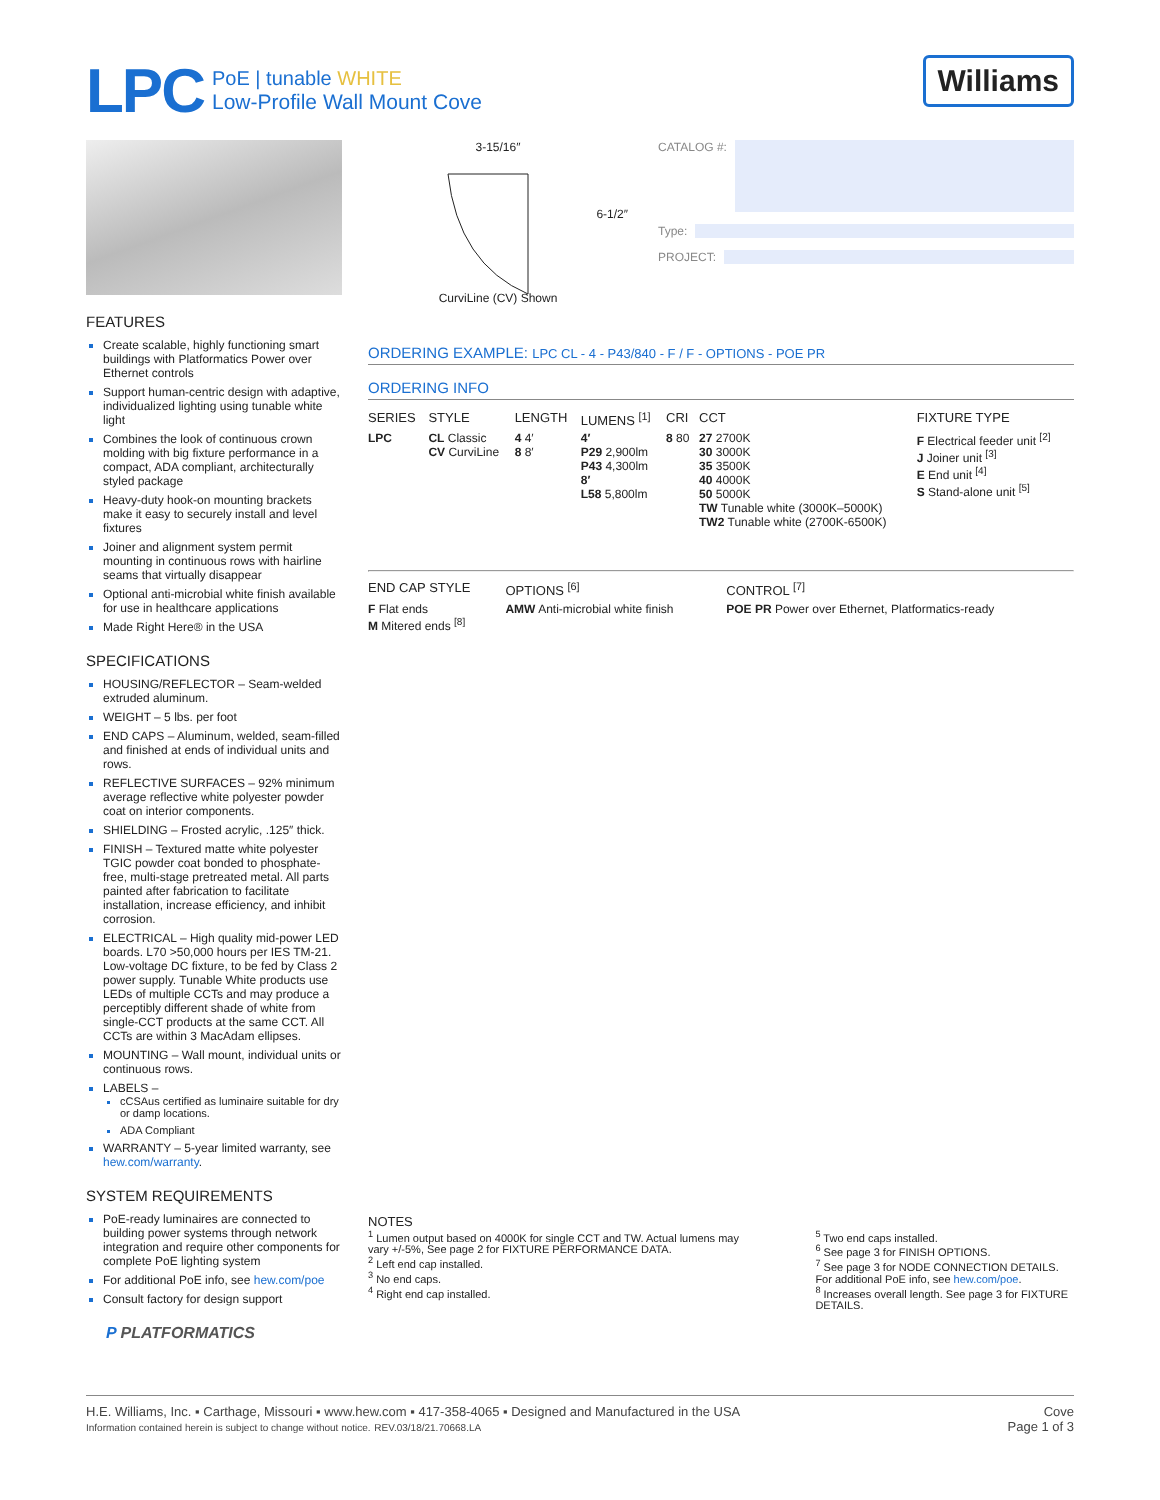LPC
PoE | tunable WHITE
Low-Profile Wall Mount Cove
Williams
FEATURES
Create scalable, highly functioning smart buildings with Platformatics Power over Ethernet controls
Support human-centric design with adaptive, individualized lighting using tunable white light
Combines the look of continuous crown molding with big fixture performance in a compact, ADA compliant, architecturally styled package
Heavy-duty hook-on mounting brackets make it easy to securely install and level fixtures
Joiner and alignment system permit mounting in continuous rows with hairline seams that virtually disappear
Optional anti-microbial white finish available for use in healthcare applications
Made Right Here® in the USA
SPECIFICATIONS
HOUSING/REFLECTOR – Seam-welded extruded aluminum.
WEIGHT – 5 lbs. per foot
END CAPS – Aluminum, welded, seam-filled and finished at ends of individual units and rows.
REFLECTIVE SURFACES – 92% minimum average reflective white polyester powder coat on interior components.
SHIELDING – Frosted acrylic, .125″ thick.
FINISH – Textured matte white polyester TGIC powder coat bonded to phosphate-free, multi-stage pretreated metal. All parts painted after fabrication to facilitate installation, increase efficiency, and inhibit corrosion.
ELECTRICAL – High quality mid-power LED boards. L70 >50,000 hours per IES TM-21. Low-voltage DC fixture, to be fed by Class 2 power supply. Tunable White products use LEDs of multiple CCTs and may produce a perceptibly different shade of white from single-CCT products at the same CCT. All CCTs are within 3 MacAdam ellipses.
MOUNTING – Wall mount, individual units or continuous rows.
LABELS –
cCSAus certified as luminaire suitable for dry or damp locations.
ADA Compliant
WARRANTY – 5-year limited warranty, see hew.com/warranty.
SYSTEM REQUIREMENTS
PoE-ready luminaires are connected to building power systems through network integration and require other components for complete PoE lighting system
For additional PoE info, see hew.com/poe
Consult factory for design support
P PLATFORMATICS
3-15/16″
6-1/2″
CurviLine (CV) Shown
CATALOG #:
Type:
PROJECT:
ORDERING EXAMPLE: LPC CL - 4 - P43/840 - F / F - OPTIONS - POE PR
ORDERING INFO
| SERIES | STYLE | LENGTH | LUMENS <sup>[1]</sup> | CRI | CCT | FIXTURE TYPE |
| --- | --- | --- | --- | --- | --- | --- |
| LPC | CL Classic CV CurviLine | 4 4′ 8 8′ | 4′ P29 2,900lm P43 4,300lm 8′ L58 5,800lm | 8 80 | 27 2700K 30 3000K 35 3500K 40 4000K 50 5000K TW Tunable white (3000K–5000K) TW2 Tunable white (2700K-6500K) | F Electrical feeder unit <sup>[2]</sup> J Joiner unit <sup>[3]</sup> E End unit <sup>[4]</sup> S Stand-alone unit <sup>[5]</sup> |
| END CAP STYLE | OPTIONS <sup>[6]</sup> | CONTROL <sup>[7]</sup> |
| --- | --- | --- |
| F Flat ends M Mitered ends <sup>[8]</sup> | AMW Anti-microbial white finish | POE PR Power over Ethernet, Platformatics-ready |
NOTES
<sup>1</sup> Lumen output based on 4000K for single CCT and TW. Actual lumens may vary +/-5%, See page 2 for FIXTURE PERFORMANCE DATA.
<sup>2</sup> Left end cap installed.
<sup>3</sup> No end caps.
<sup>4</sup> Right end cap installed.
<sup>5</sup> Two end caps installed.
<sup>6</sup> See page 3 for FINISH OPTIONS.
<sup>7</sup> See page 3 for NODE CONNECTION DETAILS. For additional PoE info, see hew.com/poe.
<sup>8</sup> Increases overall length. See page 3 for FIXTURE DETAILS.
H.E. Williams, Inc. ▪ Carthage, Missouri ▪ www.hew.com ▪ 417-358-4065 ▪ Designed and Manufactured in the USA
Information contained herein is subject to change without notice. REV.03/18/21.70668.LA
Cove
Page 1 of 3